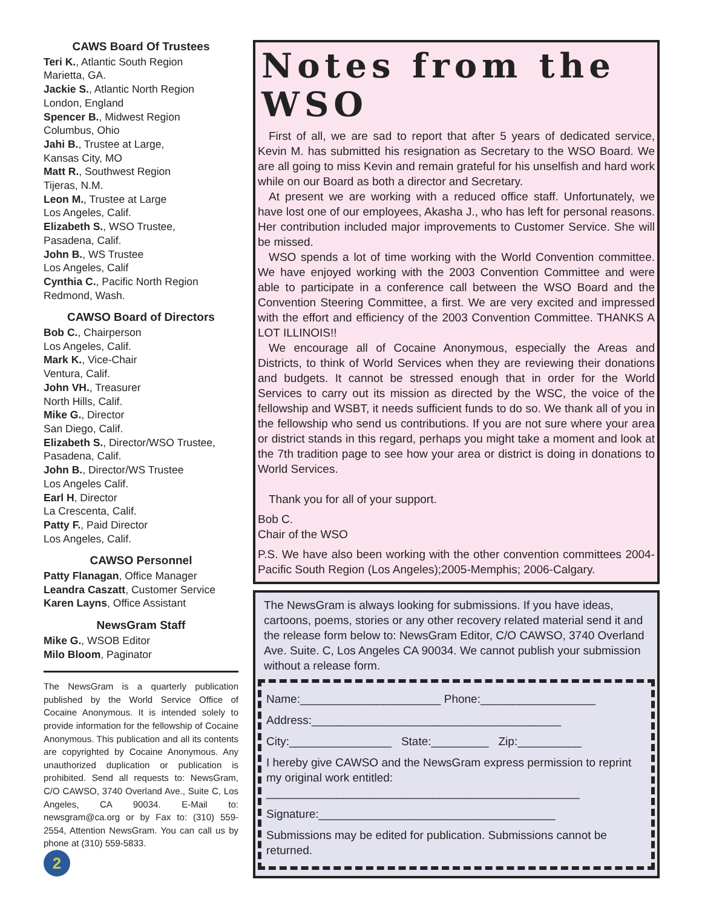CAWS Board Of Trustees
Teri K., Atlantic South Region
Marietta, GA.
Jackie S., Atlantic North Region
London, England
Spencer B., Midwest Region
Columbus, Ohio
Jahi B., Trustee at Large,
Kansas City, MO
Matt R., Southwest Region
Tijeras, N.M.
Leon M., Trustee at Large
Los Angeles, Calif.
Elizabeth S., WSO Trustee,
Pasadena, Calif.
John B., WS Trustee
Los Angeles, Calif
Cynthia C., Pacific North Region
Redmond, Wash.
CAWSO Board of Directors
Bob C., Chairperson
Los Angeles, Calif.
Mark K., Vice-Chair
Ventura, Calif.
John VH., Treasurer
North Hills, Calif.
Mike G., Director
San Diego, Calif.
Elizabeth S., Director/WSO Trustee,
Pasadena, Calif.
John B., Director/WS Trustee
Los Angeles Calif.
Earl H, Director
La Crescenta, Calif.
Patty F., Paid Director
Los Angeles, Calif.
CAWSO Personnel
Patty Flanagan, Office Manager
Leandra Caszatt, Customer Service
Karen Layns, Office Assistant
NewsGram Staff
Mike G., WSOB Editor
Milo Bloom, Paginator
The NewsGram is a quarterly publication published by the World Service Office of Cocaine Anonymous. It is intended solely to provide information for the fellowship of Cocaine Anonymous. This publication and all its contents are copyrighted by Cocaine Anonymous. Any unauthorized duplication or publication is prohibited. Send all requests to: NewsGram, C/O CAWSO, 3740 Overland Ave., Suite C, Los Angeles, CA 90034. E-Mail to: newsgram@ca.org or by Fax to: (310) 559-2554, Attention NewsGram. You can call us by phone at (310) 559-5833.
2
Notes from the WSO
First of all, we are sad to report that after 5 years of dedicated service, Kevin M. has submitted his resignation as Secretary to the WSO Board. We are all going to miss Kevin and remain grateful for his unselfish and hard work while on our Board as both a director and Secretary.
At present we are working with a reduced office staff. Unfortunately, we have lost one of our employees, Akasha J., who has left for personal reasons. Her contribution included major improvements to Customer Service. She will be missed.
WSO spends a lot of time working with the World Convention committee. We have enjoyed working with the 2003 Convention Committee and were able to participate in a conference call between the WSO Board and the Convention Steering Committee, a first. We are very excited and impressed with the effort and efficiency of the 2003 Convention Committee. THANKS A LOT ILLINOIS!!
We encourage all of Cocaine Anonymous, especially the Areas and Districts, to think of World Services when they are reviewing their donations and budgets. It cannot be stressed enough that in order for the World Services to carry out its mission as directed by the WSC, the voice of the fellowship and WSBT, it needs sufficient funds to do so. We thank all of you in the fellowship who send us contributions. If you are not sure where your area or district stands in this regard, perhaps you might take a moment and look at the 7th tradition page to see how your area or district is doing in donations to World Services.
Thank you for all of your support.
Bob C.
Chair of the WSO
P.S. We have also been working with the other convention committees 2004-Pacific South Region (Los Angeles);2005-Memphis; 2006-Calgary.
The NewsGram is always looking for submissions. If you have ideas, cartoons, poems, stories or any other recovery related material send it and the release form below to: NewsGram Editor, C/O CAWSO, 3740 Overland Ave. Suite. C, Los Angeles CA 90034. We cannot publish your submission without a release form.
Name:______________________ Phone:__________________
Address:_______________________________________
City:________________ State:_________ Zip:__________
I hereby give CAWSO and the NewsGram express permission to reprint my original work entitled:
_________________________________________________
Signature:_____________________________________
Submissions may be edited for publication. Submissions cannot be returned.